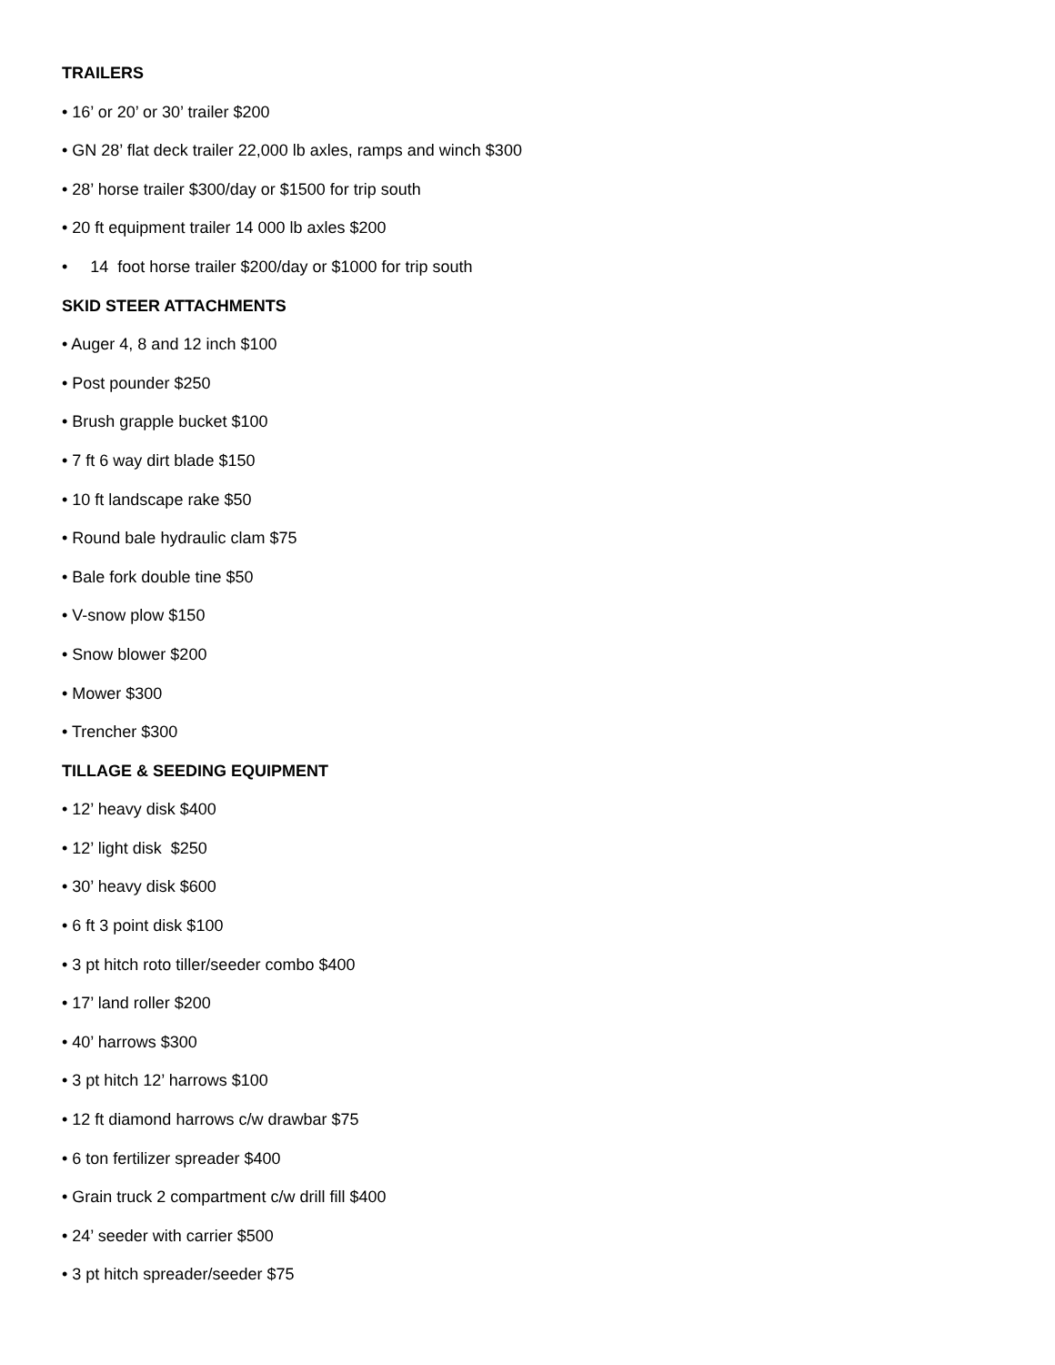TRAILERS
• 16’ or 20’ or 30’ trailer $200
• GN 28’ flat deck trailer 22,000 lb axles, ramps and winch $300
• 28’ horse trailer $300/day or $1500 for trip south
• 20 ft equipment trailer 14 000 lb axles $200
• 14 foot horse trailer $200/day or $1000 for trip south
SKID STEER ATTACHMENTS
• Auger 4, 8 and 12 inch $100
• Post pounder $250
• Brush grapple bucket $100
• 7 ft 6 way dirt blade $150
• 10 ft landscape rake $50
• Round bale hydraulic clam $75
• Bale fork double tine $50
• V-snow plow $150
• Snow blower $200
• Mower $300
• Trencher $300
TILLAGE & SEEDING EQUIPMENT
• 12’ heavy disk $400
• 12’ light disk $250
• 30’ heavy disk $600
• 6 ft 3 point disk $100
• 3 pt hitch roto tiller/seeder combo $400
• 17’ land roller $200
• 40’ harrows $300
• 3 pt hitch 12’ harrows $100
• 12 ft diamond harrows c/w drawbar $75
• 6 ton fertilizer spreader $400
• Grain truck 2 compartment c/w drill fill $400
• 24’ seeder with carrier $500
• 3 pt hitch spreader/seeder $75